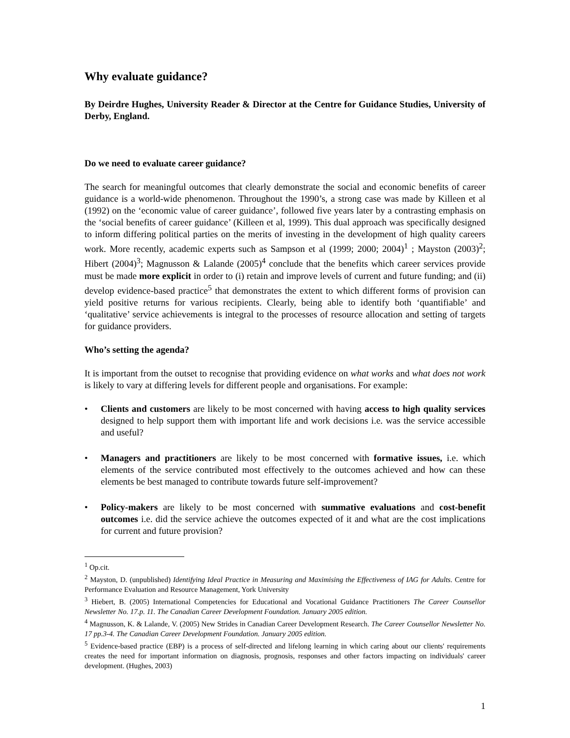Why evaluate guidance?
By Deirdre Hughes, University Reader & Director at the Centre for Guidance Studies, University of Derby, England.
Do we need to evaluate career guidance?
The search for meaningful outcomes that clearly demonstrate the social and economic benefits of career guidance is a world-wide phenomenon. Throughout the 1990’s, a strong case was made by Killeen et al (1992) on the ‘economic value of career guidance’, followed five years later by a contrasting emphasis on the ‘social benefits of career guidance’ (Killeen et al, 1999). This dual approach was specifically designed to inform differing political parties on the merits of investing in the development of high quality careers work. More recently, academic experts such as Sampson et al (1999; 2000; 2004)<sup>1</sup> ; Mayston (2003)<sup>2</sup>; Hibert (2004)<sup>3</sup>; Magnusson & Lalande (2005)<sup>4</sup> conclude that the benefits which career services provide must be made more explicit in order to (i) retain and improve levels of current and future funding; and (ii) develop evidence-based practice<sup>5</sup> that demonstrates the extent to which different forms of provision can yield positive returns for various recipients. Clearly, being able to identify both ‘quantifiable’ and ‘qualitative’ service achievements is integral to the processes of resource allocation and setting of targets for guidance providers.
Who’s setting the agenda?
It is important from the outset to recognise that providing evidence on what works and what does not work is likely to vary at differing levels for different people and organisations. For example:
• Clients and customers are likely to be most concerned with having access to high quality services designed to help support them with important life and work decisions i.e. was the service accessible and useful?
• Managers and practitioners are likely to be most concerned with formative issues, i.e. which elements of the service contributed most effectively to the outcomes achieved and how can these elements be best managed to contribute towards future self-improvement?
• Policy-makers are likely to be most concerned with summative evaluations and cost-benefit outcomes i.e. did the service achieve the outcomes expected of it and what are the cost implications for current and future provision?
<sup>1</sup> Op.cit.
<sup>2</sup> Mayston, D. (unpublished) Identifying Ideal Practice in Measuring and Maximising the Effectiveness of IAG for Adults. Centre for Performance Evaluation and Resource Management, York University
<sup>3</sup> Hiebert, B. (2005) International Competencies for Educational and Vocational Guidance Practitioners The Career Counsellor Newsletter No. 17.p. 11. The Canadian Career Development Foundation. January 2005 edition.
<sup>4</sup> Magnusson, K. & Lalande, V. (2005) New Strides in Canadian Career Development Research. The Career Counsellor Newsletter No. 17 pp.3-4. The Canadian Career Development Foundation. January 2005 edition.
<sup>5</sup> Evidence-based practice (EBP) is a process of self-directed and lifelong learning in which caring about our clients' requirements creates the need for important information on diagnosis, prognosis, responses and other factors impacting on individuals' career development. (Hughes, 2003)
1